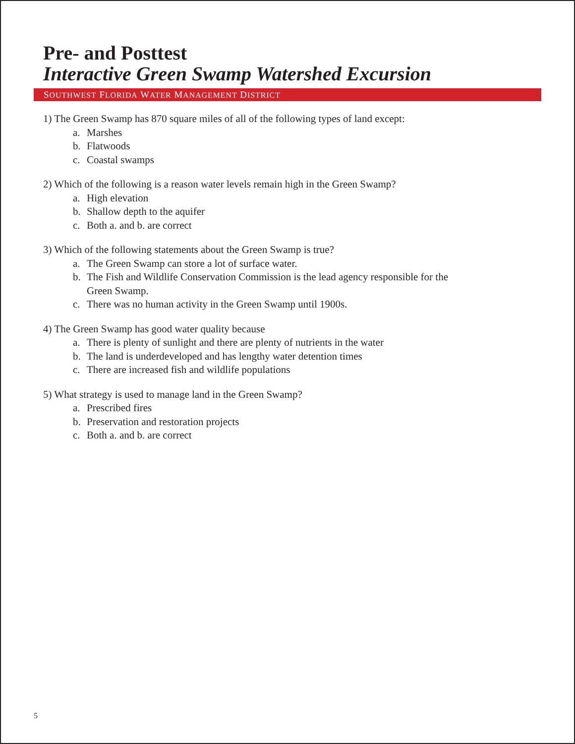Pre- and Posttest
Interactive Green Swamp Watershed Excursion
SOUTHWEST FLORIDA WATER MANAGEMENT DISTRICT
1) The Green Swamp has 870 square miles of all of the following types of land except:
a. Marshes
b. Flatwoods
c. Coastal swamps
2) Which of the following is a reason water levels remain high in the Green Swamp?
a. High elevation
b. Shallow depth to the aquifer
c. Both a. and b. are correct
3) Which of the following statements about the Green Swamp is true?
a. The Green Swamp can store a lot of surface water.
b. The Fish and Wildlife Conservation Commission is the lead agency responsible for the
Green Swamp.
c. There was no human activity in the Green Swamp until 1900s.
4) The Green Swamp has good water quality because
a. There is plenty of sunlight and there are plenty of nutrients in the water
b. The land is underdeveloped and has lengthy water detention times
c. There are increased fish and wildlife populations
5) What strategy is used to manage land in the Green Swamp?
a. Prescribed fires
b. Preservation and restoration projects
c. Both a. and b. are correct
5